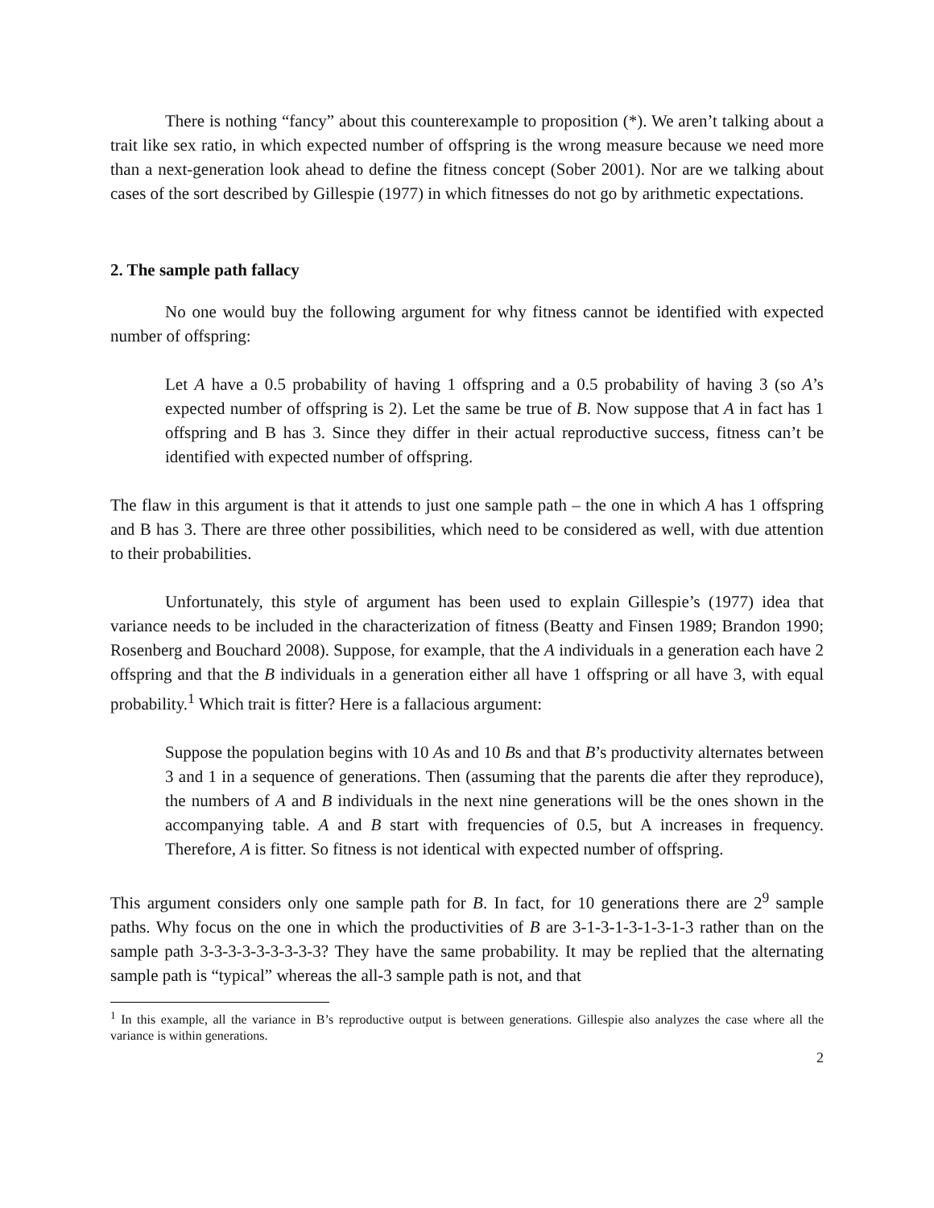There is nothing “fancy” about this counterexample to proposition (*). We aren’t talking about a trait like sex ratio, in which expected number of offspring is the wrong measure because we need more than a next-generation look ahead to define the fitness concept (Sober 2001). Nor are we talking about cases of the sort described by Gillespie (1977) in which fitnesses do not go by arithmetic expectations.
2. The sample path fallacy
No one would buy the following argument for why fitness cannot be identified with expected number of offspring:
Let A have a 0.5 probability of having 1 offspring and a 0.5 probability of having 3 (so A’s expected number of offspring is 2). Let the same be true of B. Now suppose that A in fact has 1 offspring and B has 3. Since they differ in their actual reproductive success, fitness can’t be identified with expected number of offspring.
The flaw in this argument is that it attends to just one sample path – the one in which A has 1 offspring and B has 3. There are three other possibilities, which need to be considered as well, with due attention to their probabilities.
Unfortunately, this style of argument has been used to explain Gillespie’s (1977) idea that variance needs to be included in the characterization of fitness (Beatty and Finsen 1989; Brandon 1990; Rosenberg and Bouchard 2008). Suppose, for example, that the A individuals in a generation each have 2 offspring and that the B individuals in a generation either all have 1 offspring or all have 3, with equal probability.<sup>1</sup> Which trait is fitter? Here is a fallacious argument:
Suppose the population begins with 10 As and 10 Bs and that B’s productivity alternates between 3 and 1 in a sequence of generations. Then (assuming that the parents die after they reproduce), the numbers of A and B individuals in the next nine generations will be the ones shown in the accompanying table. A and B start with frequencies of 0.5, but A increases in frequency. Therefore, A is fitter. So fitness is not identical with expected number of offspring.
This argument considers only one sample path for B. In fact, for 10 generations there are 2<sup>9</sup> sample paths. Why focus on the one in which the productivities of B are 3-1-3-1-3-1-3-1-3 rather than on the sample path 3-3-3-3-3-3-3-3-3? They have the same probability. It may be replied that the alternating sample path is “typical” whereas the all-3 sample path is not, and that
<sup>1</sup> In this example, all the variance in B’s reproductive output is between generations. Gillespie also analyzes the case where all the variance is within generations.
2